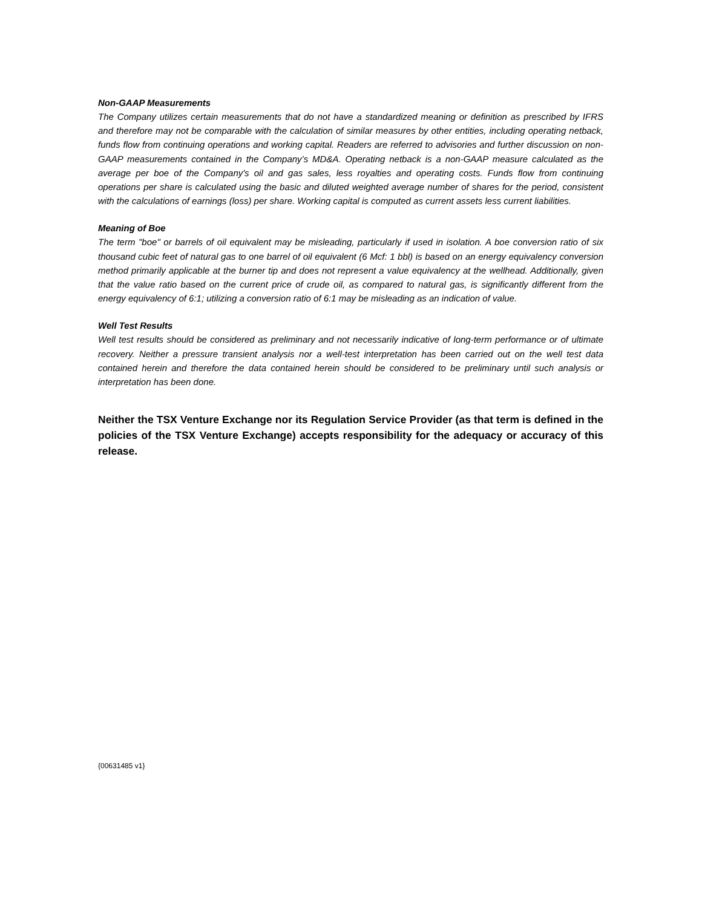Non-GAAP Measurements
The Company utilizes certain measurements that do not have a standardized meaning or definition as prescribed by IFRS and therefore may not be comparable with the calculation of similar measures by other entities, including operating netback, funds flow from continuing operations and working capital. Readers are referred to advisories and further discussion on non-GAAP measurements contained in the Company’s MD&A. Operating netback is a non-GAAP measure calculated as the average per boe of the Company's oil and gas sales, less royalties and operating costs. Funds flow from continuing operations per share is calculated using the basic and diluted weighted average number of shares for the period, consistent with the calculations of earnings (loss) per share. Working capital is computed as current assets less current liabilities.
Meaning of Boe
The term "boe" or barrels of oil equivalent may be misleading, particularly if used in isolation. A boe conversion ratio of six thousand cubic feet of natural gas to one barrel of oil equivalent (6 Mcf: 1 bbl) is based on an energy equivalency conversion method primarily applicable at the burner tip and does not represent a value equivalency at the wellhead. Additionally, given that the value ratio based on the current price of crude oil, as compared to natural gas, is significantly different from the energy equivalency of 6:1; utilizing a conversion ratio of 6:1 may be misleading as an indication of value.
Well Test Results
Well test results should be considered as preliminary and not necessarily indicative of long-term performance or of ultimate recovery. Neither a pressure transient analysis nor a well-test interpretation has been carried out on the well test data contained herein and therefore the data contained herein should be considered to be preliminary until such analysis or interpretation has been done.
Neither the TSX Venture Exchange nor its Regulation Service Provider (as that term is defined in the policies of the TSX Venture Exchange) accepts responsibility for the adequacy or accuracy of this release.
{00631485 v1}